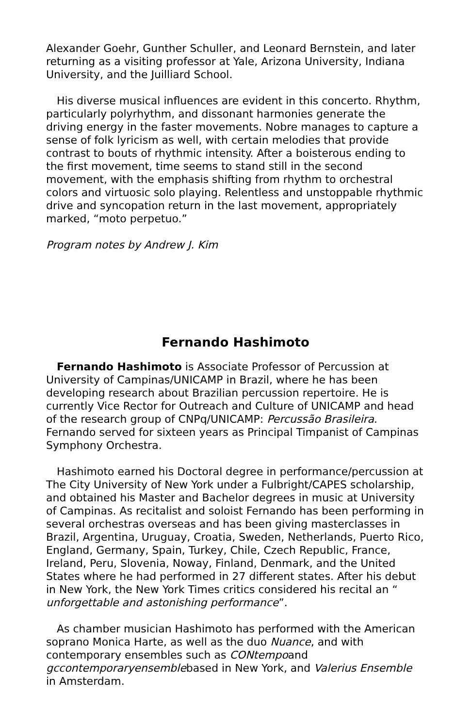Alexander Goehr, Gunther Schuller, and Leonard Bernstein, and later returning as a visiting professor at Yale, Arizona University, Indiana University, and the Juilliard School.
His diverse musical influences are evident in this concerto. Rhythm, particularly polyrhythm, and dissonant harmonies generate the driving energy in the faster movements. Nobre manages to capture a sense of folk lyricism as well, with certain melodies that provide contrast to bouts of rhythmic intensity. After a boisterous ending to the first movement, time seems to stand still in the second movement, with the emphasis shifting from rhythm to orchestral colors and virtuosic solo playing. Relentless and unstoppable rhythmic drive and syncopation return in the last movement, appropriately marked, “moto perpetuo.”
Program notes by Andrew J. Kim
Fernando Hashimoto
Fernando Hashimoto is Associate Professor of Percussion at University of Campinas/UNICAMP in Brazil, where he has been developing research about Brazilian percussion repertoire. He is currently Vice Rector for Outreach and Culture of UNICAMP and head of the research group of CNPq/UNICAMP: Percussão Brasileira. Fernando served for sixteen years as Principal Timpanist of Campinas Symphony Orchestra.
Hashimoto earned his Doctoral degree in performance/percussion at The City University of New York under a Fulbright/CAPES scholarship, and obtained his Master and Bachelor degrees in music at University of Campinas. As recitalist and soloist Fernando has been performing in several orchestras overseas and has been giving masterclasses in Brazil, Argentina, Uruguay, Croatia, Sweden, Netherlands, Puerto Rico, England, Germany, Spain, Turkey, Chile, Czech Republic, France, Ireland, Peru, Slovenia, Noway, Finland, Denmark, and the United States where he had performed in 27 different states. After his debut in New York, the New York Times critics considered his recital an “ unforgettable and astonishing performance”.
As chamber musician Hashimoto has performed with the American soprano Monica Harte, as well as the duo Nuance, and with contemporary ensembles such as CONtempoand gccontemporaryensemblebased in New York, and Valerius Ensemble in Amsterdam.